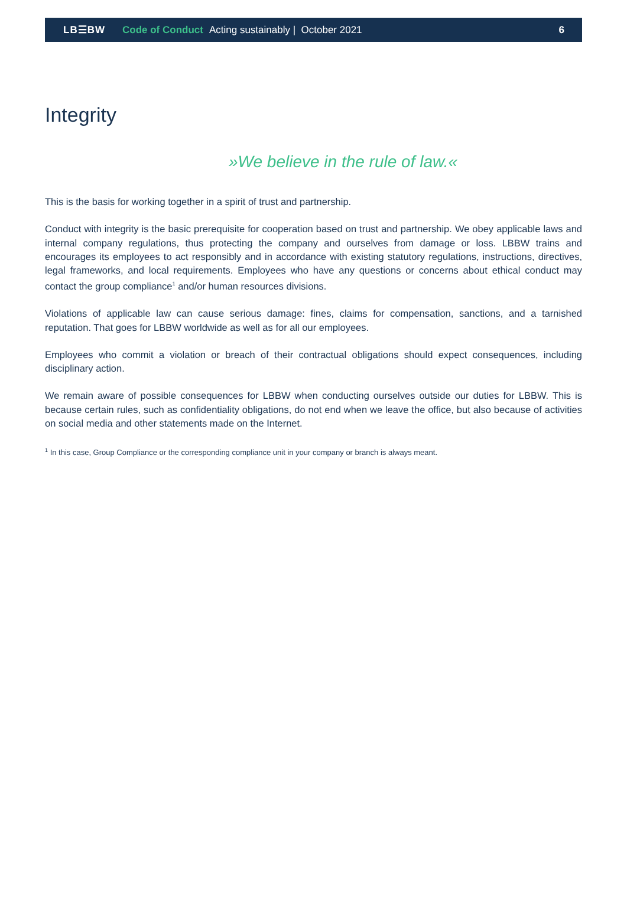LB☰BW Code of Conduct Acting sustainably | October 2021 6
Integrity
»We believe in the rule of law.«
This is the basis for working together in a spirit of trust and partnership.
Conduct with integrity is the basic prerequisite for cooperation based on trust and partnership. We obey applicable laws and internal company regulations, thus protecting the company and ourselves from damage or loss. LBBW trains and encourages its employees to act responsibly and in accordance with existing statutory regulations, instructions, directives, legal frameworks, and local requirements. Employees who have any questions or concerns about ethical conduct may contact the group compliance<sup>1</sup> and/or human resources divisions.
Violations of applicable law can cause serious damage: fines, claims for compensation, sanctions, and a tarnished reputation. That goes for LBBW worldwide as well as for all our employees.
Employees who commit a violation or breach of their contractual obligations should expect consequences, including disciplinary action.
We remain aware of possible consequences for LBBW when conducting ourselves outside our duties for LBBW. This is because certain rules, such as confidentiality obligations, do not end when we leave the office, but also because of activities on social media and other statements made on the Internet.
<sup>1</sup> In this case, Group Compliance or the corresponding compliance unit in your company or branch is always meant.